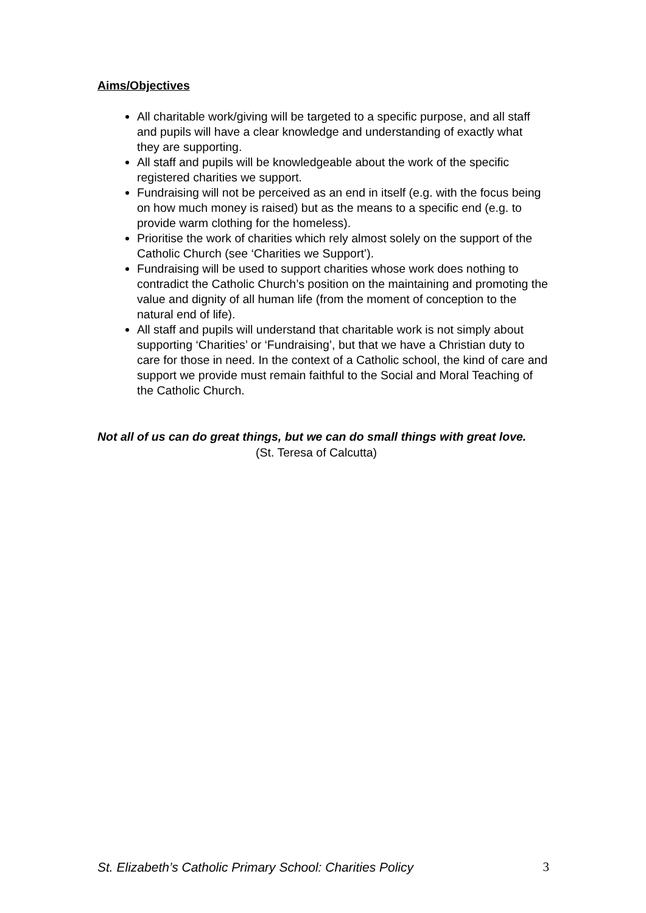Aims/Objectives
All charitable work/giving will be targeted to a specific purpose, and all staff and pupils will have a clear knowledge and understanding of exactly what they are supporting.
All staff and pupils will be knowledgeable about the work of the specific registered charities we support.
Fundraising will not be perceived as an end in itself (e.g. with the focus being on how much money is raised) but as the means to a specific end (e.g. to provide warm clothing for the homeless).
Prioritise the work of charities which rely almost solely on the support of the Catholic Church (see ‘Charities we Support’).
Fundraising will be used to support charities whose work does nothing to contradict the Catholic Church’s position on the maintaining and promoting the value and dignity of all human life (from the moment of conception to the natural end of life).
All staff and pupils will understand that charitable work is not simply about supporting ‘Charities’ or ‘Fundraising’, but that we have a Christian duty to care for those in need. In the context of a Catholic school, the kind of care and support we provide must remain faithful to the Social and Moral Teaching of the Catholic Church.
Not all of us can do great things, but we can do small things with great love.
(St. Teresa of Calcutta)
St. Elizabeth’s Catholic Primary School: Charities Policy 3